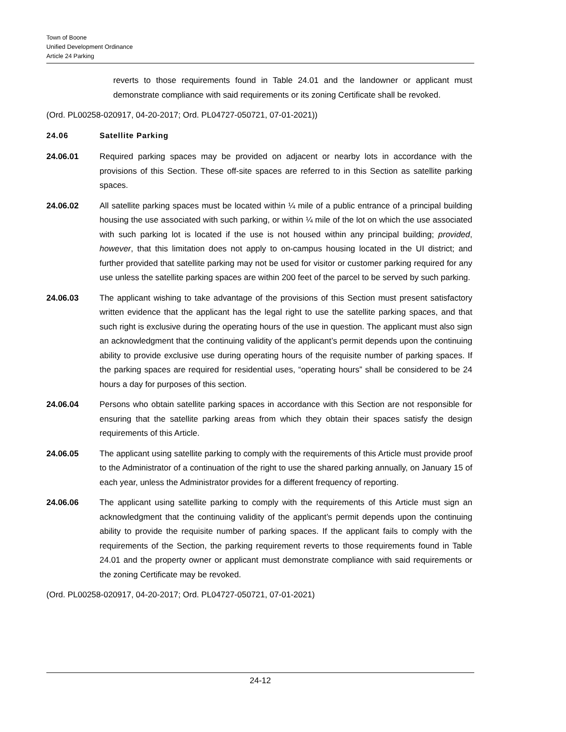Town of Boone
Unified Development Ordinance
Article 24 Parking
reverts to those requirements found in Table 24.01 and the landowner or applicant must demonstrate compliance with said requirements or its zoning Certificate shall be revoked.
(Ord. PL00258-020917, 04-20-2017; Ord. PL04727-050721, 07-01-2021))
24.06 Satellite Parking
24.06.01 Required parking spaces may be provided on adjacent or nearby lots in accordance with the provisions of this Section. These off-site spaces are referred to in this Section as satellite parking spaces.
24.06.02 All satellite parking spaces must be located within ¼ mile of a public entrance of a principal building housing the use associated with such parking, or within ¼ mile of the lot on which the use associated with such parking lot is located if the use is not housed within any principal building; provided, however, that this limitation does not apply to on-campus housing located in the UI district; and further provided that satellite parking may not be used for visitor or customer parking required for any use unless the satellite parking spaces are within 200 feet of the parcel to be served by such parking.
24.06.03 The applicant wishing to take advantage of the provisions of this Section must present satisfactory written evidence that the applicant has the legal right to use the satellite parking spaces, and that such right is exclusive during the operating hours of the use in question. The applicant must also sign an acknowledgment that the continuing validity of the applicant’s permit depends upon the continuing ability to provide exclusive use during operating hours of the requisite number of parking spaces. If the parking spaces are required for residential uses, “operating hours” shall be considered to be 24 hours a day for purposes of this section.
24.06.04 Persons who obtain satellite parking spaces in accordance with this Section are not responsible for ensuring that the satellite parking areas from which they obtain their spaces satisfy the design requirements of this Article.
24.06.05 The applicant using satellite parking to comply with the requirements of this Article must provide proof to the Administrator of a continuation of the right to use the shared parking annually, on January 15 of each year, unless the Administrator provides for a different frequency of reporting.
24.06.06 The applicant using satellite parking to comply with the requirements of this Article must sign an acknowledgment that the continuing validity of the applicant’s permit depends upon the continuing ability to provide the requisite number of parking spaces. If the applicant fails to comply with the requirements of the Section, the parking requirement reverts to those requirements found in Table 24.01 and the property owner or applicant must demonstrate compliance with said requirements or the zoning Certificate may be revoked.
(Ord. PL00258-020917, 04-20-2017; Ord. PL04727-050721, 07-01-2021)
24-12